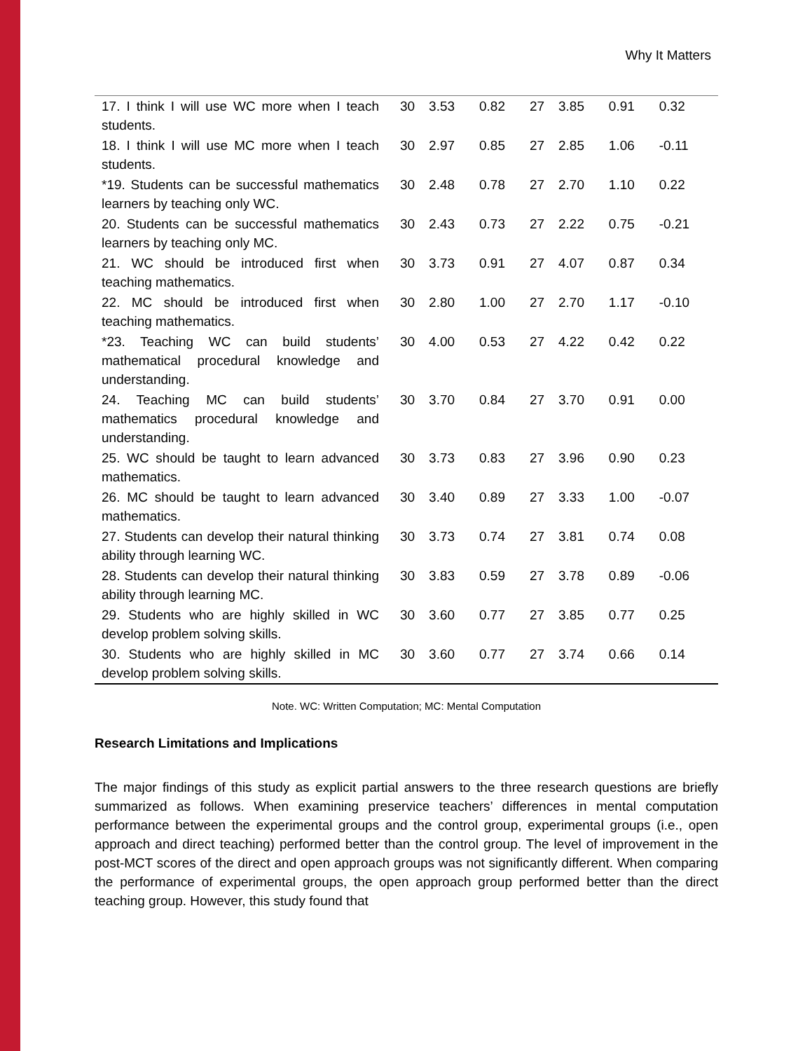Why It Matters
| 17. I think I will use WC more when I teach students. | 30 | 3.53 | 0.82 | 27 | 3.85 | 0.91 | 0.32 |
| 18. I think I will use MC more when I teach students. | 30 | 2.97 | 0.85 | 27 | 2.85 | 1.06 | -0.11 |
| *19. Students can be successful mathematics learners by teaching only WC. | 30 | 2.48 | 0.78 | 27 | 2.70 | 1.10 | 0.22 |
| 20. Students can be successful mathematics learners by teaching only MC. | 30 | 2.43 | 0.73 | 27 | 2.22 | 0.75 | -0.21 |
| 21. WC should be introduced first when teaching mathematics. | 30 | 3.73 | 0.91 | 27 | 4.07 | 0.87 | 0.34 |
| 22. MC should be introduced first when teaching mathematics. | 30 | 2.80 | 1.00 | 27 | 2.70 | 1.17 | -0.10 |
| *23. Teaching WC can build students’ mathematical procedural knowledge and understanding. | 30 | 4.00 | 0.53 | 27 | 4.22 | 0.42 | 0.22 |
| 24. Teaching MC can build students’ mathematics procedural knowledge and understanding. | 30 | 3.70 | 0.84 | 27 | 3.70 | 0.91 | 0.00 |
| 25. WC should be taught to learn advanced mathematics. | 30 | 3.73 | 0.83 | 27 | 3.96 | 0.90 | 0.23 |
| 26. MC should be taught to learn advanced mathematics. | 30 | 3.40 | 0.89 | 27 | 3.33 | 1.00 | -0.07 |
| 27. Students can develop their natural thinking ability through learning WC. | 30 | 3.73 | 0.74 | 27 | 3.81 | 0.74 | 0.08 |
| 28. Students can develop their natural thinking ability through learning MC. | 30 | 3.83 | 0.59 | 27 | 3.78 | 0.89 | -0.06 |
| 29. Students who are highly skilled in WC develop problem solving skills. | 30 | 3.60 | 0.77 | 27 | 3.85 | 0.77 | 0.25 |
| 30. Students who are highly skilled in MC develop problem solving skills. | 30 | 3.60 | 0.77 | 27 | 3.74 | 0.66 | 0.14 |
Note. WC: Written Computation; MC: Mental Computation
Research Limitations and Implications
The major findings of this study as explicit partial answers to the three research questions are briefly summarized as follows. When examining preservice teachers’ differences in mental computation performance between the experimental groups and the control group, experimental groups (i.e., open approach and direct teaching) performed better than the control group. The level of improvement in the post-MCT scores of the direct and open approach groups was not significantly different. When comparing the performance of experimental groups, the open approach group performed better than the direct teaching group. However, this study found that